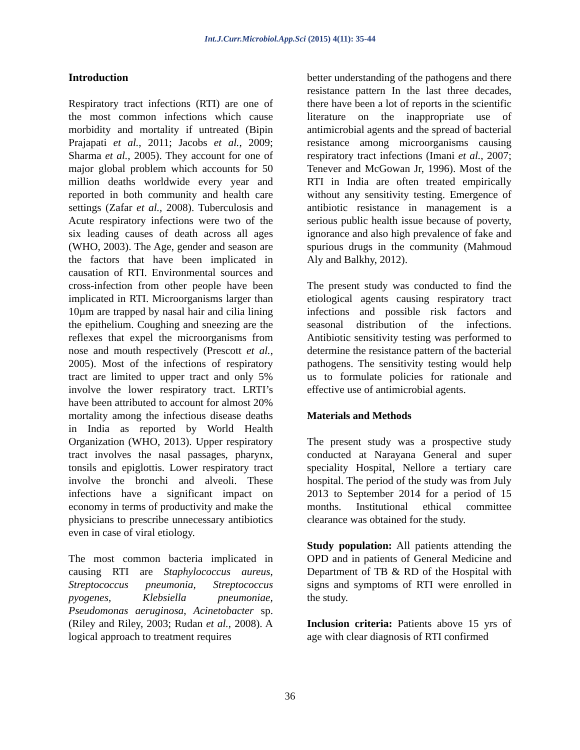Int.J.Curr.Microbiol.App.Sci (2015) 4(11): 35-44
Introduction
Respiratory tract infections (RTI) are one of the most common infections which cause morbidity and mortality if untreated (Bipin Prajapati et al., 2011; Jacobs et al., 2009; Sharma et al., 2005). They account for one of major global problem which accounts for 50 million deaths worldwide every year and reported in both community and health care settings (Zafar et al., 2008). Tuberculosis and Acute respiratory infections were two of the six leading causes of death across all ages (WHO, 2003). The Age, gender and season are the factors that have been implicated in causation of RTI. Environmental sources and cross-infection from other people have been implicated in RTI. Microorganisms larger than 10µm are trapped by nasal hair and cilia lining the epithelium. Coughing and sneezing are the reflexes that expel the microorganisms from nose and mouth respectively (Prescott et al., 2005). Most of the infections of respiratory tract are limited to upper tract and only 5% involve the lower respiratory tract. LRTI’s have been attributed to account for almost 20% mortality among the infectious disease deaths in India as reported by World Health Organization (WHO, 2013). Upper respiratory tract involves the nasal passages, pharynx, tonsils and epiglottis. Lower respiratory tract involve the bronchi and alveoli. These infections have a significant impact on economy in terms of productivity and make the physicians to prescribe unnecessary antibiotics even in case of viral etiology.
The most common bacteria implicated in causing RTI are Staphylococcus aureus, Streptococcus pneumonia, Streptococcus pyogenes, Klebsiella pneumoniae, Pseudomonas aeruginosa, Acinetobacter sp. (Riley and Riley, 2003; Rudan et al., 2008). A logical approach to treatment requires
better understanding of the pathogens and there resistance pattern In the last three decades, there have been a lot of reports in the scientific literature on the inappropriate use of antimicrobial agents and the spread of bacterial resistance among microorganisms causing respiratory tract infections (Imani et al., 2007; Tenever and McGowan Jr, 1996). Most of the RTI in India are often treated empirically without any sensitivity testing. Emergence of antibiotic resistance in management is a serious public health issue because of poverty, ignorance and also high prevalence of fake and spurious drugs in the community (Mahmoud Aly and Balkhy, 2012).
The present study was conducted to find the etiological agents causing respiratory tract infections and possible risk factors and seasonal distribution of the infections. Antibiotic sensitivity testing was performed to determine the resistance pattern of the bacterial pathogens. The sensitivity testing would help us to formulate policies for rationale and effective use of antimicrobial agents.
Materials and Methods
The present study was a prospective study conducted at Narayana General and super speciality Hospital, Nellore a tertiary care hospital. The period of the study was from July 2013 to September 2014 for a period of 15 months. Institutional ethical committee clearance was obtained for the study.
Study population: All patients attending the OPD and in patients of General Medicine and Department of TB & RD of the Hospital with signs and symptoms of RTI were enrolled in the study.
Inclusion criteria: Patients above 15 yrs of age with clear diagnosis of RTI confirmed
36